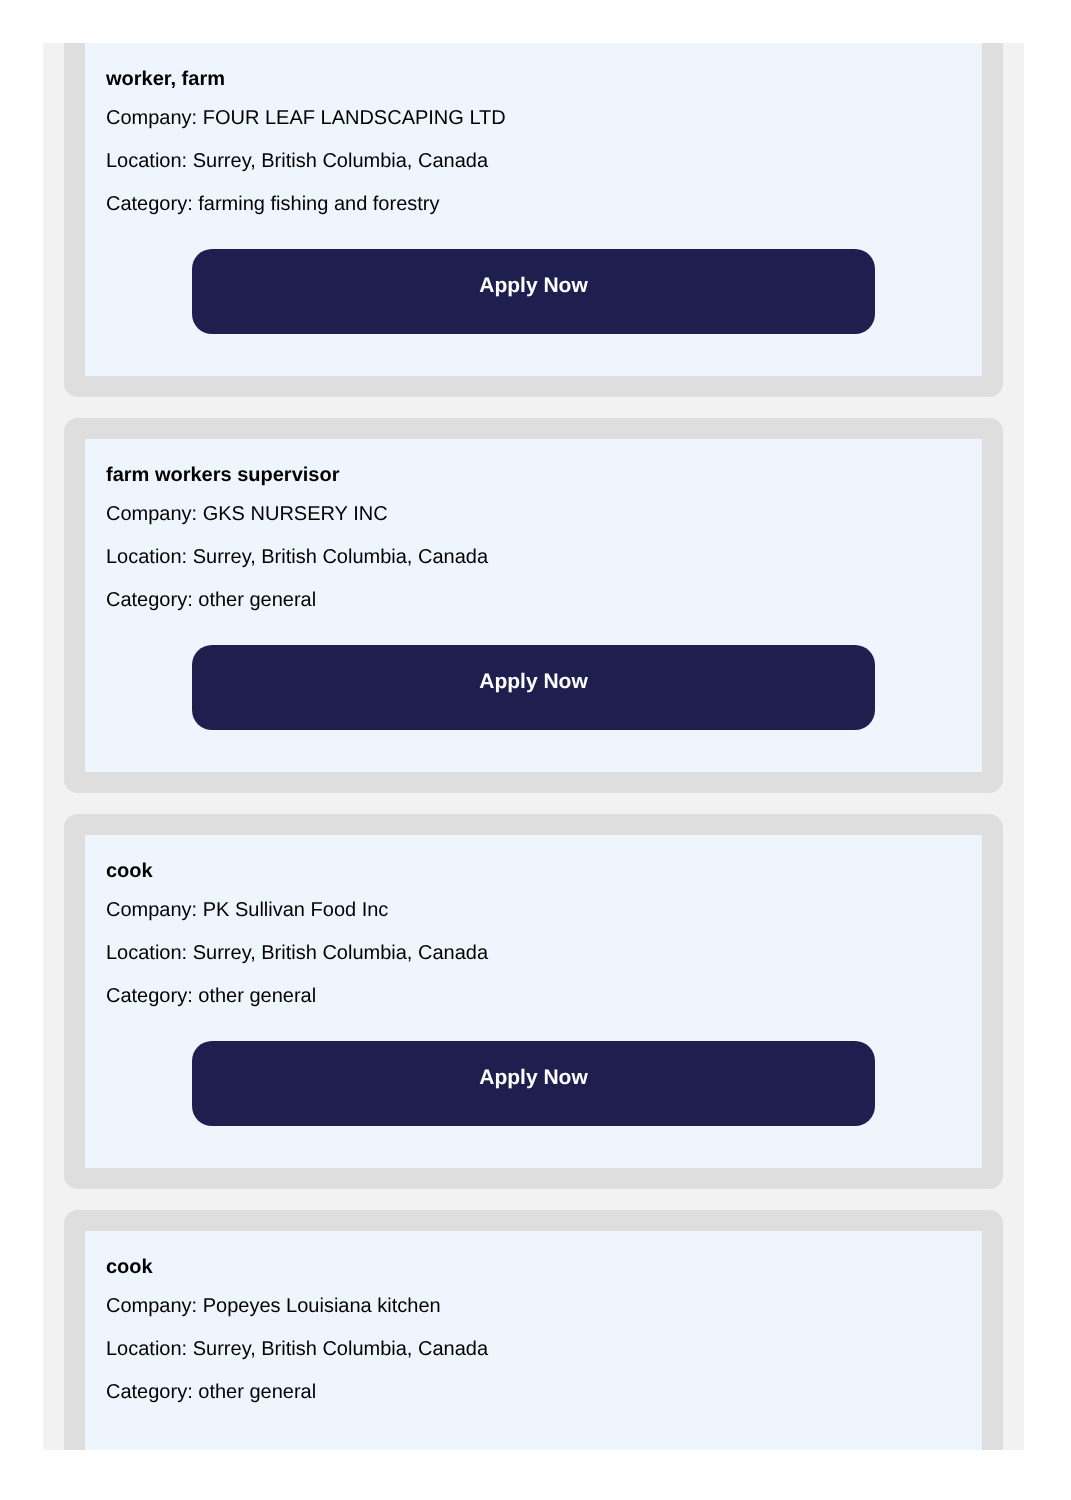worker, farm
Company: FOUR LEAF LANDSCAPING LTD
Location: Surrey, British Columbia, Canada
Category: farming fishing and forestry
Apply Now
farm workers supervisor
Company: GKS NURSERY INC
Location: Surrey, British Columbia, Canada
Category: other general
Apply Now
cook
Company: PK Sullivan Food Inc
Location: Surrey, British Columbia, Canada
Category: other general
Apply Now
cook
Company: Popeyes Louisiana kitchen
Location: Surrey, British Columbia, Canada
Category: other general